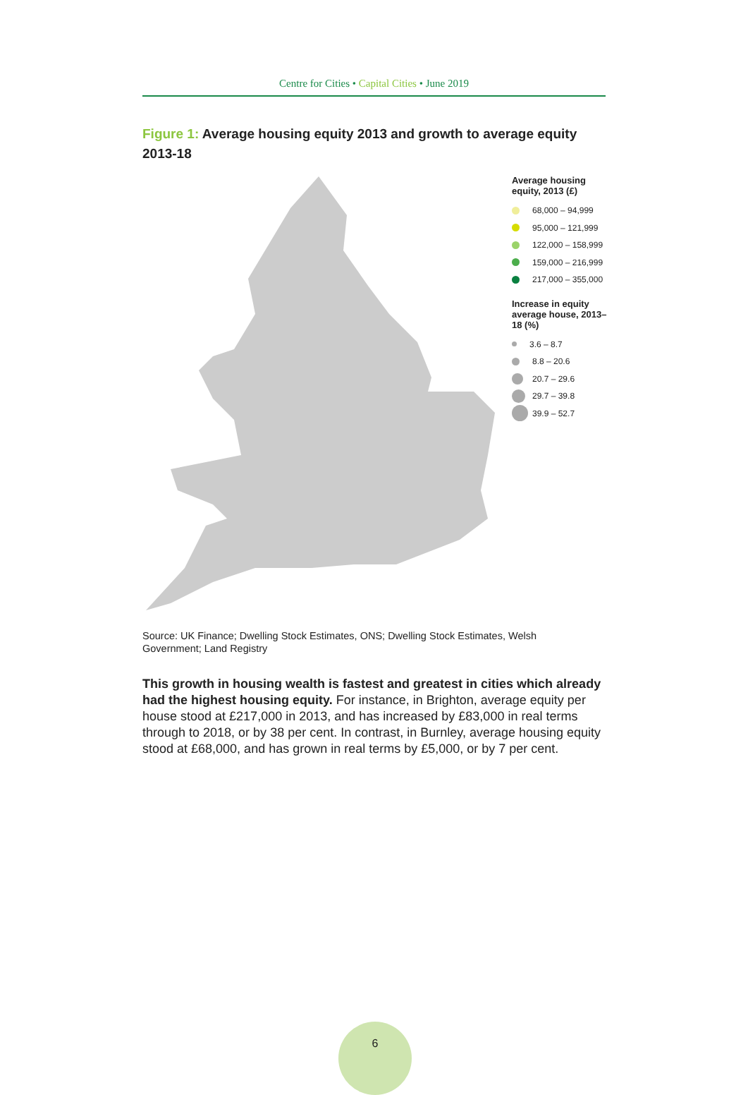Centre for Cities • Capital Cities • June 2019
Figure 1: Average housing equity 2013 and growth to average equity 2013-18
Average housing equity, 2013 (£)
68,000 – 94,999
95,000 – 121,999
122,000 – 158,999
159,000 – 216,999
217,000 – 355,000
Increase in equity average house, 2013–18 (%)
3.6 – 8.7
8.8 – 20.6
20.7 – 29.6
29.7 – 39.8
39.9 – 52.7
Source: UK Finance; Dwelling Stock Estimates, ONS; Dwelling Stock Estimates, Welsh Government; Land Registry
This growth in housing wealth is fastest and greatest in cities which already had the highest housing equity. For instance, in Brighton, average equity per house stood at £217,000 in 2013, and has increased by £83,000 in real terms through to 2018, or by 38 per cent. In contrast, in Burnley, average housing equity stood at £68,000, and has grown in real terms by £5,000, or by 7 per cent.
6